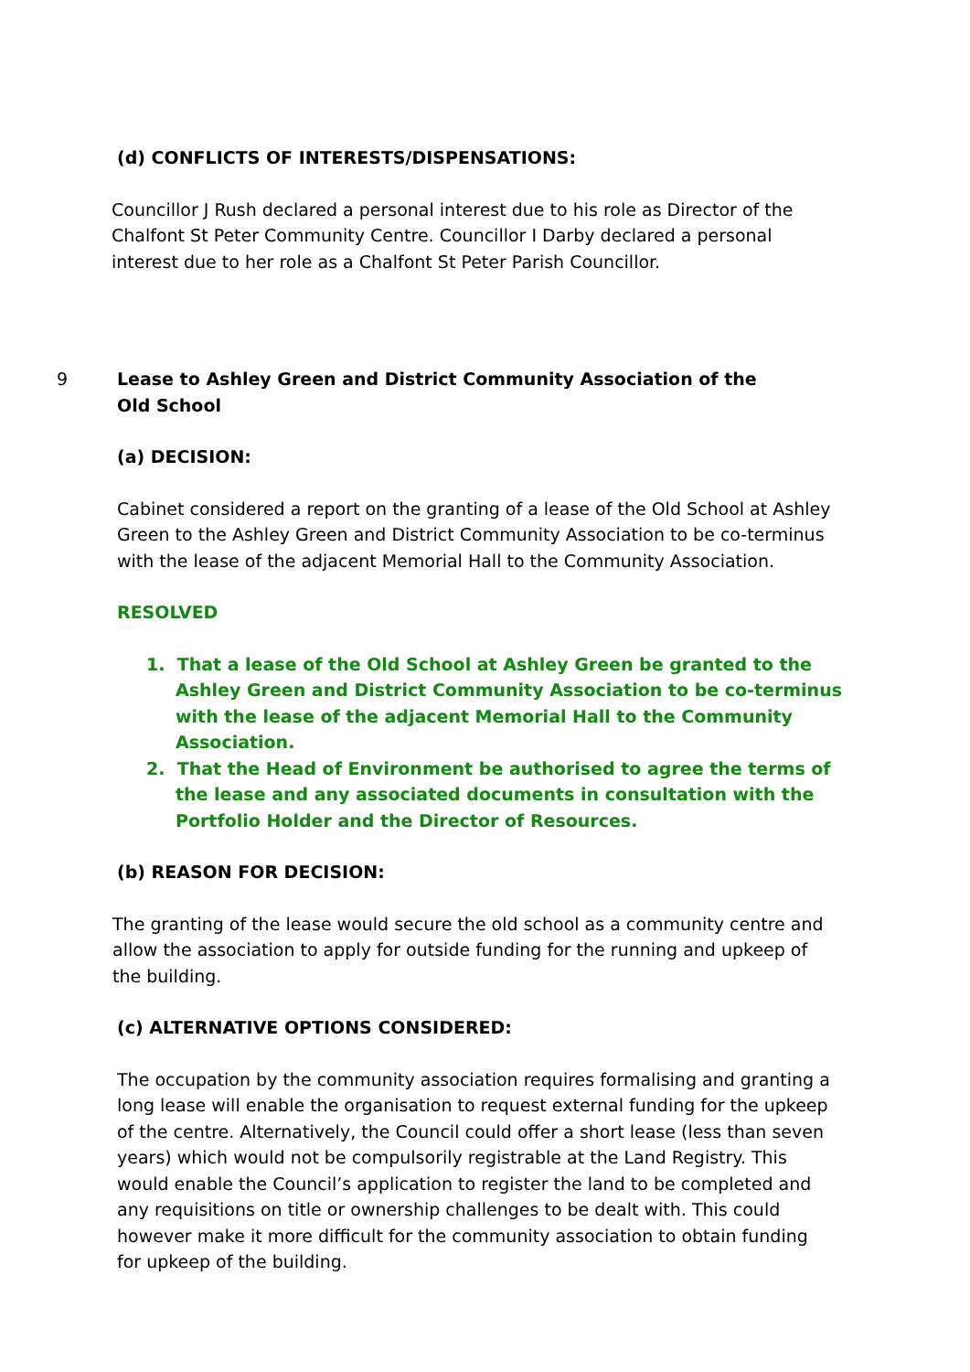(d) CONFLICTS OF INTERESTS/DISPENSATIONS:
Councillor J Rush declared a personal interest due to his role as Director of the Chalfont St Peter Community Centre. Councillor I Darby declared a personal interest due to her role as a Chalfont St Peter Parish Councillor.
9 Lease to Ashley Green and District Community Association of the Old School
(a) DECISION:
Cabinet considered a report on the granting of a lease of the Old School at Ashley Green to the Ashley Green and District Community Association to be co-terminus with the lease of the adjacent Memorial Hall to the Community Association.
RESOLVED
1. That a lease of the Old School at Ashley Green be granted to the Ashley Green and District Community Association to be co-terminus with the lease of the adjacent Memorial Hall to the Community Association.
2. That the Head of Environment be authorised to agree the terms of the lease and any associated documents in consultation with the Portfolio Holder and the Director of Resources.
(b) REASON FOR DECISION:
The granting of the lease would secure the old school as a community centre and allow the association to apply for outside funding for the running and upkeep of the building.
(c) ALTERNATIVE OPTIONS CONSIDERED:
The occupation by the community association requires formalising and granting a long lease will enable the organisation to request external funding for the upkeep of the centre. Alternatively, the Council could offer a short lease (less than seven years) which would not be compulsorily registrable at the Land Registry. This would enable the Council’s application to register the land to be completed and any requisitions on title or ownership challenges to be dealt with. This could however make it more difficult for the community association to obtain funding for upkeep of the building.